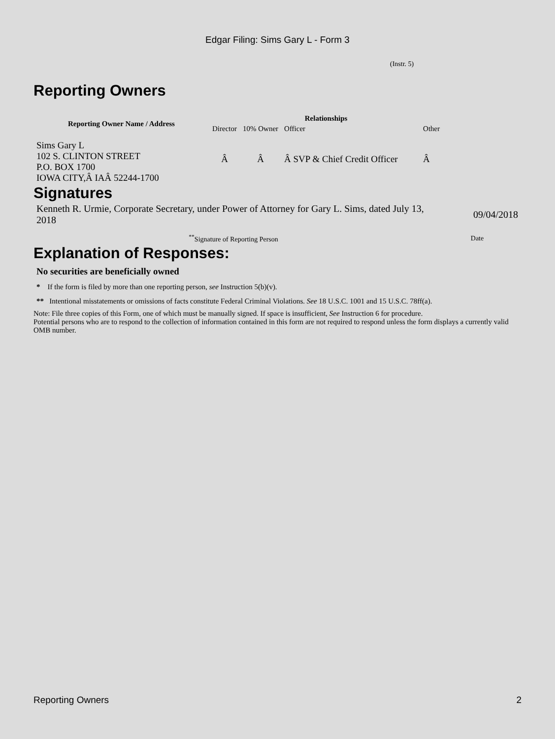Edgar Filing: Sims Gary L - Form 3
(Instr. 5)
Reporting Owners
| Reporting Owner Name / Address | Relationships | | | |
| --- | --- | --- | --- | --- |
| | Director | 10% Owner | Officer | Other |
| Sims Gary L 102 S. CLINTON STREET P.O. BOX 1700 IOWA CITY,Â IAÂ 52244-1700 | Â | Â | Â SVP & Chief Credit Officer | Â |
Signatures
| Kenneth R. Urmie, Corporate Secretary, under Power of Attorney for Gary L. Sims, dated July 13, 2018 | 09/04/2018 |
| <sup>**</sup> Signature of Reporting Person | Date |
Explanation of Responses:
No securities are beneficially owned
* If the form is filed by more than one reporting person, see Instruction 5(b)(v).
** Intentional misstatements or omissions of facts constitute Federal Criminal Violations. See 18 U.S.C. 1001 and 15 U.S.C. 78ff(a).
Note: File three copies of this Form, one of which must be manually signed. If space is insufficient, See Instruction 6 for procedure.
Potential persons who are to respond to the collection of information contained in this form are not required to respond unless the form displays a currently valid OMB number.
Reporting Owners 2